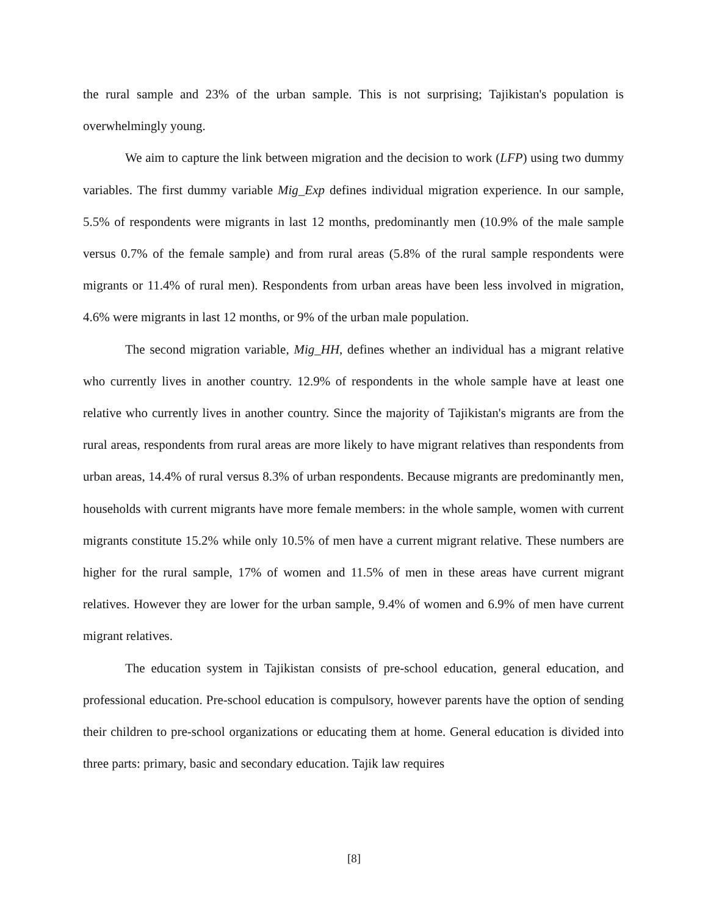the rural sample and 23% of the urban sample. This is not surprising; Tajikistan's population is overwhelmingly young.
We aim to capture the link between migration and the decision to work (LFP) using two dummy variables. The first dummy variable Mig_Exp defines individual migration experience. In our sample, 5.5% of respondents were migrants in last 12 months, predominantly men (10.9% of the male sample versus 0.7% of the female sample) and from rural areas (5.8% of the rural sample respondents were migrants or 11.4% of rural men). Respondents from urban areas have been less involved in migration, 4.6% were migrants in last 12 months, or 9% of the urban male population.
The second migration variable, Mig_HH, defines whether an individual has a migrant relative who currently lives in another country. 12.9% of respondents in the whole sample have at least one relative who currently lives in another country. Since the majority of Tajikistan's migrants are from the rural areas, respondents from rural areas are more likely to have migrant relatives than respondents from urban areas, 14.4% of rural versus 8.3% of urban respondents. Because migrants are predominantly men, households with current migrants have more female members: in the whole sample, women with current migrants constitute 15.2% while only 10.5% of men have a current migrant relative. These numbers are higher for the rural sample, 17% of women and 11.5% of men in these areas have current migrant relatives. However they are lower for the urban sample, 9.4% of women and 6.9% of men have current migrant relatives.
The education system in Tajikistan consists of pre-school education, general education, and professional education. Pre-school education is compulsory, however parents have the option of sending their children to pre-school organizations or educating them at home. General education is divided into three parts: primary, basic and secondary education. Tajik law requires
[8]